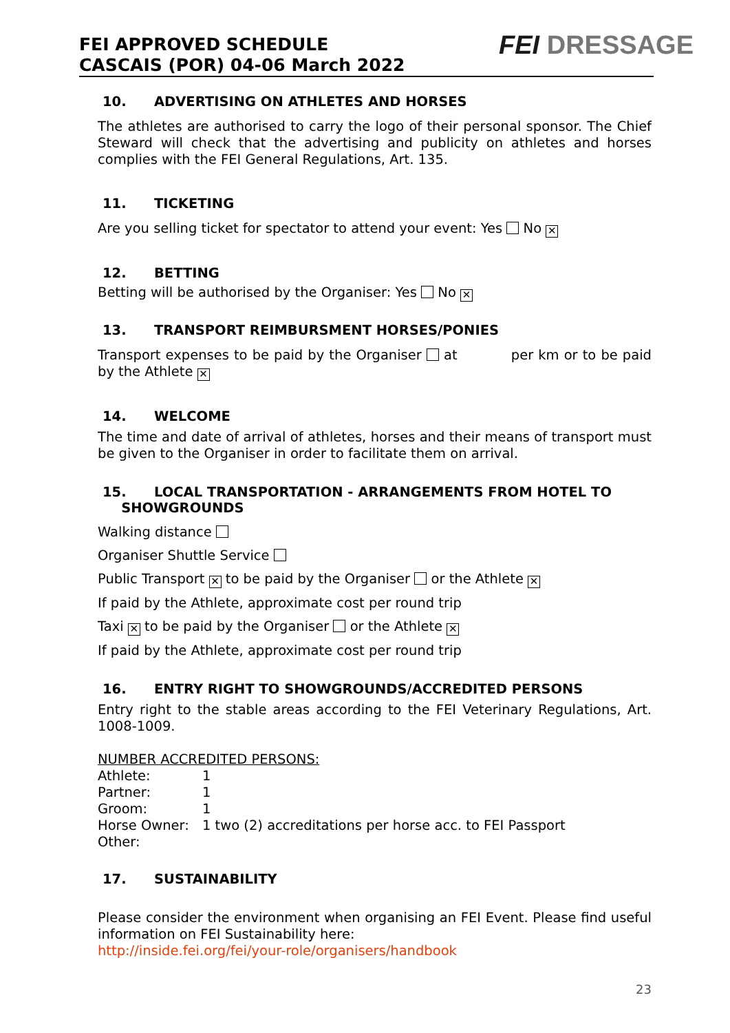FEI APPROVED SCHEDULE
CASCAIS (POR) 04-06 March 2022
FEI DRESSAGE
10. ADVERTISING ON ATHLETES AND HORSES
The athletes are authorised to carry the logo of their personal sponsor. The Chief Steward will check that the advertising and publicity on athletes and horses complies with the FEI General Regulations, Art. 135.
11. TICKETING
Are you selling ticket for spectator to attend your event: Yes No ✕
12. BETTING
Betting will be authorised by the Organiser: Yes No ✕
13. TRANSPORT REIMBURSMENT HORSES/PONIES
Transport expenses to be paid by the Organiser at per km or to be paid by the Athlete ✕
14. WELCOME
The time and date of arrival of athletes, horses and their means of transport must be given to the Organiser in order to facilitate them on arrival.
15. LOCAL TRANSPORTATION - ARRANGEMENTS FROM HOTEL TO
SHOWGROUNDS
Walking distance
Organiser Shuttle Service
Public Transport ✕ to be paid by the Organiser or the Athlete ✕
If paid by the Athlete, approximate cost per round trip
Taxi ✕ to be paid by the Organiser or the Athlete ✕
If paid by the Athlete, approximate cost per round trip
16. ENTRY RIGHT TO SHOWGROUNDS/ACCREDITED PERSONS
Entry right to the stable areas according to the FEI Veterinary Regulations, Art. 1008-1009.
NUMBER ACCREDITED PERSONS:
| Athlete: | 1 |
| Partner: | 1 |
| Groom: | 1 |
| Horse Owner: | 1 two (2) accreditations per horse acc. to FEI Passport |
| Other: | |
17. SUSTAINABILITY
Please consider the environment when organising an FEI Event. Please find useful information on FEI Sustainability here:
http://inside.fei.org/fei/your-role/organisers/handbook
23